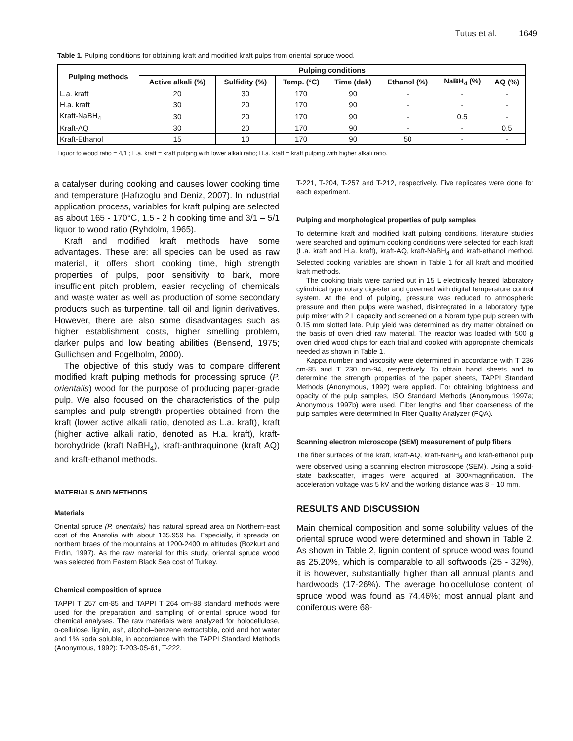Tutus et al. 1649
Table 1. Pulping conditions for obtaining kraft and modified kraft pulps from oriental spruce wood.
| Pulping methods | Pulping conditions | | | | | | |
| --- | --- | --- | --- | --- | --- | --- | --- |
| | Active alkali (%) | Sulfidity (%) | Temp. (°C) | Time (dak) | Ethanol (%) | NaBH<sub>4</sub> (%) | AQ (%) |
| L.a. kraft | 20 | 30 | 170 | 90 | - | - | - |
| H.a. kraft | 30 | 20 | 170 | 90 | - | - | - |
| Kraft-NaBH<sub>4</sub> | 30 | 20 | 170 | 90 | - | 0.5 | - |
| Kraft-AQ | 30 | 20 | 170 | 90 | - | - | 0.5 |
| Kraft-Ethanol | 15 | 10 | 170 | 90 | 50 | - | - |
Liquor to wood ratio = 4/1 ; L.a. kraft = kraft pulping with lower alkali ratio; H.a. kraft = kraft pulping with higher alkali ratio.
a catalyser during cooking and causes lower cooking time and temperature (Hafızoglu and Deniz, 2007). In industrial application process, variables for kraft pulping are selected as about 165 - 170°C, 1.5 - 2 h cooking time and 3/1 – 5/1 liquor to wood ratio (Ryhdolm, 1965).
Kraft and modified kraft methods have some advantages. These are: all species can be used as raw material, it offers short cooking time, high strength properties of pulps, poor sensitivity to bark, more insufficient pitch problem, easier recycling of chemicals and waste water as well as production of some secondary products such as turpentine, tall oil and lignin derivatives. However, there are also some disadvantages such as higher establishment costs, higher smelling problem, darker pulps and low beating abilities (Bensend, 1975; Gullichsen and Fogelbolm, 2000).
The objective of this study was to compare different modified kraft pulping methods for processing spruce (P. orientalis) wood for the purpose of producing paper-grade pulp. We also focused on the characteristics of the pulp samples and pulp strength properties obtained from the kraft (lower active alkali ratio, denoted as L.a. kraft), kraft (higher active alkali ratio, denoted as H.a. kraft), kraft-borohydride (kraft NaBH<sub>4</sub>), kraft-anthraquinone (kraft AQ) and kraft-ethanol methods.
MATERIALS AND METHODS
Materials
Oriental spruce (P. orientalis) has natural spread area on Northern-east cost of the Anatolia with about 135.959 ha. Especially, it spreads on northern braes of the mountains at 1200-2400 m altitudes (Bozkurt and Erdin, 1997). As the raw material for this study, oriental spruce wood was selected from Eastern Black Sea cost of Turkey.
Chemical composition of spruce
TAPPI T 257 cm-85 and TAPPI T 264 om-88 standard methods were used for the preparation and sampling of oriental spruce wood for chemical analyses. The raw materials were analyzed for holocellulose, α-cellulose, lignin, ash, alcohol–benzene extractable, cold and hot water and 1% soda soluble, in accordance with the TAPPI Standard Methods (Anonymous, 1992): T-203-0S-61, T-222,
T-221, T-204, T-257 and T-212, respectively. Five replicates were done for each experiment.
Pulping and morphological properties of pulp samples
To determine kraft and modified kraft pulping conditions, literature studies were searched and optimum cooking conditions were selected for each kraft (L.a. kraft and H.a. kraft), kraft-AQ, kraft-NaBH<sub>4</sub> and kraft-ethanol method. Selected cooking variables are shown in Table 1 for all kraft and modified kraft methods.
The cooking trials were carried out in 15 L electrically heated laboratory cylindrical type rotary digester and governed with digital temperature control system. At the end of pulping, pressure was reduced to atmospheric pressure and then pulps were washed, disintegrated in a laboratory type pulp mixer with 2 L capacity and screened on a Noram type pulp screen with 0.15 mm slotted late. Pulp yield was determined as dry matter obtained on the basis of oven dried raw material. The reactor was loaded with 500 g oven dried wood chips for each trial and cooked with appropriate chemicals needed as shown in Table 1.
Kappa number and viscosity were determined in accordance with T 236 cm-85 and T 230 om-94, respectively. To obtain hand sheets and to determine the strength properties of the paper sheets, TAPPI Standard Methods (Anonymous, 1992) were applied. For obtaining brightness and opacity of the pulp samples, ISO Standard Methods (Anonymous 1997a; Anonymous 1997b) were used. Fiber lengths and fiber coarseness of the pulp samples were determined in Fiber Quality Analyzer (FQA).
Scanning electron microscope (SEM) measurement of pulp fibers
The fiber surfaces of the kraft, kraft-AQ, kraft-NaBH<sub>4</sub> and kraft-ethanol pulp were observed using a scanning electron microscope (SEM). Using a solid-state backscatter, images were acquired at 300×magnification. The acceleration voltage was 5 kV and the working distance was 8 – 10 mm.
RESULTS AND DISCUSSION
Main chemical composition and some solubility values of the oriental spruce wood were determined and shown in Table 2. As shown in Table 2, lignin content of spruce wood was found as 25.20%, which is comparable to all softwoods (25 - 32%), it is however, substantially higher than all annual plants and hardwoods (17-26%). The average holocellulose content of spruce wood was found as 74.46%; most annual plant and coniferous were 68-